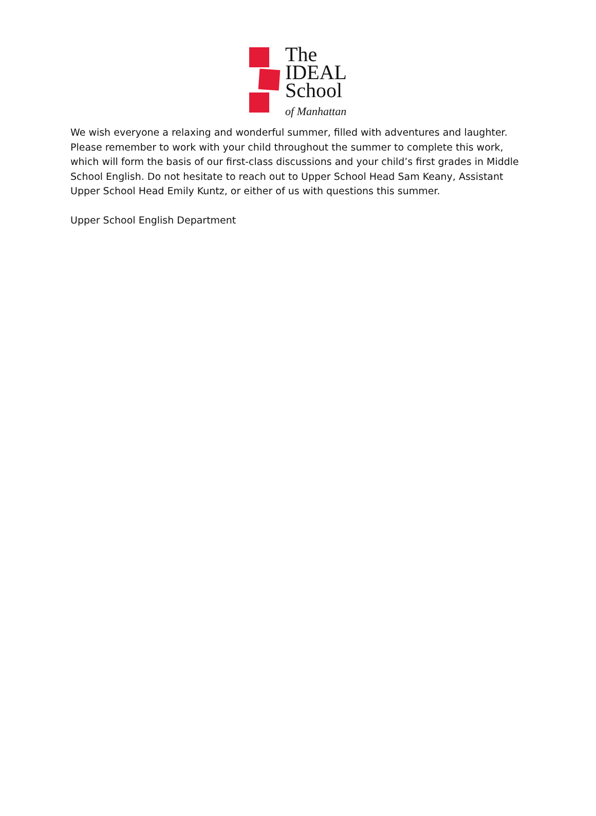The
IDEAL
School
of Manhattan
We wish everyone a relaxing and wonderful summer, filled with adventures and laughter. Please remember to work with your child throughout the summer to complete this work, which will form the basis of our first-class discussions and your child’s first grades in Middle School English. Do not hesitate to reach out to Upper School Head Sam Keany, Assistant Upper School Head Emily Kuntz, or either of us with questions this summer.
Upper School English Department